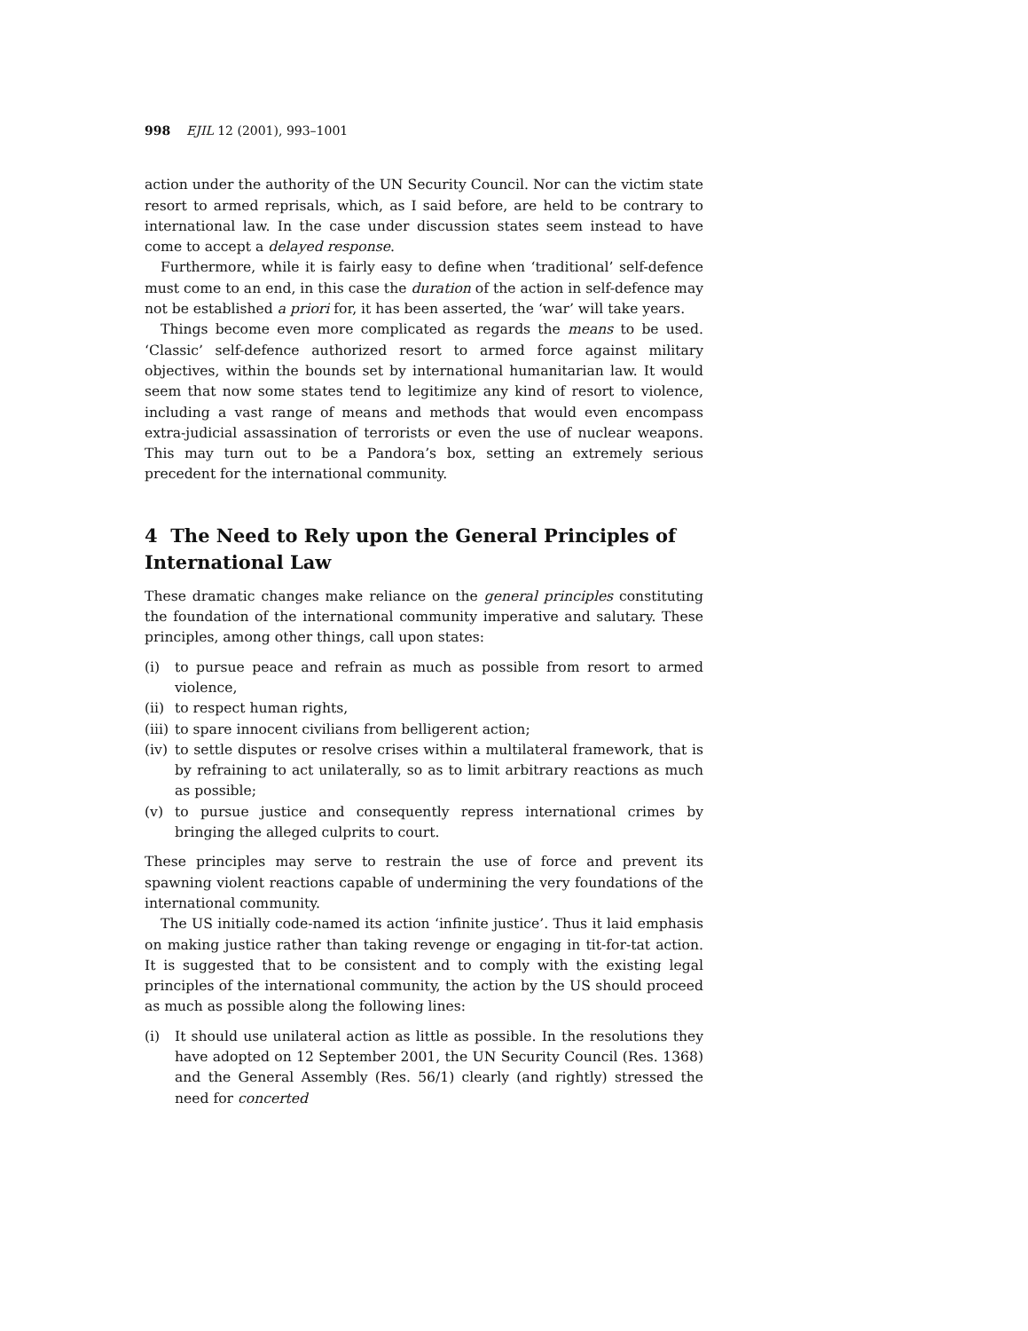998 EJIL 12 (2001), 993–1001
action under the authority of the UN Security Council. Nor can the victim state resort to armed reprisals, which, as I said before, are held to be contrary to international law. In the case under discussion states seem instead to have come to accept a delayed response.
Furthermore, while it is fairly easy to define when ‘traditional’ self-defence must come to an end, in this case the duration of the action in self-defence may not be established a priori for, it has been asserted, the ‘war’ will take years.
Things become even more complicated as regards the means to be used. ‘Classic’ self-defence authorized resort to armed force against military objectives, within the bounds set by international humanitarian law. It would seem that now some states tend to legitimize any kind of resort to violence, including a vast range of means and methods that would even encompass extra-judicial assassination of terrorists or even the use of nuclear weapons. This may turn out to be a Pandora’s box, setting an extremely serious precedent for the international community.
4 The Need to Rely upon the General Principles of International Law
These dramatic changes make reliance on the general principles constituting the foundation of the international community imperative and salutary. These principles, among other things, call upon states:
(i) to pursue peace and refrain as much as possible from resort to armed violence,
(ii) to respect human rights,
(iii) to spare innocent civilians from belligerent action;
(iv) to settle disputes or resolve crises within a multilateral framework, that is by refraining to act unilaterally, so as to limit arbitrary reactions as much as possible;
(v) to pursue justice and consequently repress international crimes by bringing the alleged culprits to court.
These principles may serve to restrain the use of force and prevent its spawning violent reactions capable of undermining the very foundations of the international community.
The US initially code-named its action ‘infinite justice’. Thus it laid emphasis on making justice rather than taking revenge or engaging in tit-for-tat action. It is suggested that to be consistent and to comply with the existing legal principles of the international community, the action by the US should proceed as much as possible along the following lines:
(i) It should use unilateral action as little as possible. In the resolutions they have adopted on 12 September 2001, the UN Security Council (Res. 1368) and the General Assembly (Res. 56/1) clearly (and rightly) stressed the need for concerted